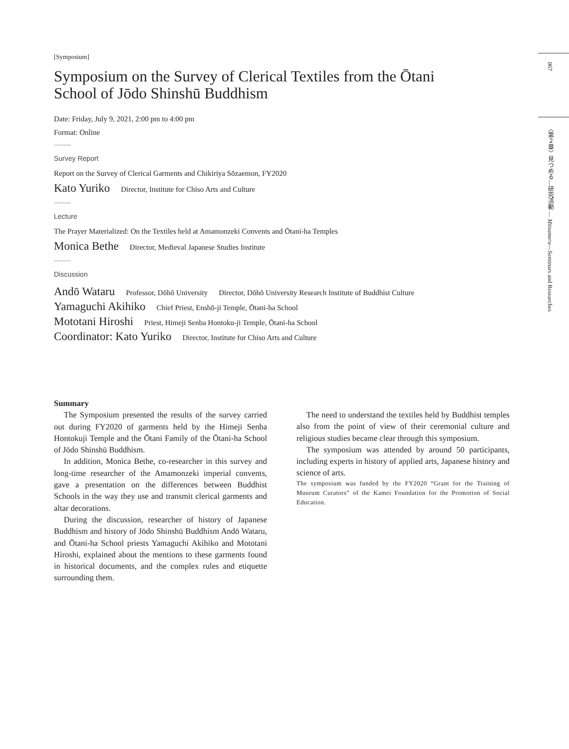067
〈第２章〉見つめる―研究活動 ― Mitsumeru―Seminars and Researches
[Symposium]
Symposium on the Survey of Clerical Textiles from the Ōtani School of Jōdo Shinshū Buddhism
Date: Friday, July 9, 2021, 2:00 pm to 4:00 pm
Format: Online
Survey Report
Report on the Survey of Clerical Garments and Chikiriya Sōzaemon, FY2020
Kato Yuriko Director, Institute for Chiso Arts and Culture
Lecture
The Prayer Materialized: On the Textiles held at Amamonzeki Convents and Ōtani-ha Temples
Monica Bethe Director, Medieval Japanese Studies Institute
Discussion
Andō Wataru Professor, Dōhō University Director, Dōhō University Research Institute of Buddhist Culture
Yamaguchi Akihiko Chief Priest, Enshō-ji Temple, Ōtani-ha School
Mototani Hiroshi Priest, Himeji Senba Hontoku-ji Temple, Ōtani-ha School
Coordinator: Kato Yuriko Director, Institute for Chiso Arts and Culture
Summary
The Symposium presented the results of the survey carried out during FY2020 of garments held by the Himeji Senba Hontokuji Temple and the Ōtani Family of the Ōtani-ha School of Jōdo Shinshū Buddhism.
In addition, Monica Bethe, co-researcher in this survey and long-time researcher of the Amamonzeki imperial convents, gave a presentation on the differences between Buddhist Schools in the way they use and transmit clerical garments and altar decorations.
During the discussion, researcher of history of Japanese Buddhism and history of Jōdo Shinshū Buddhism Andō Wataru, and Ōtani-ha School priests Yamaguchi Akihiko and Mototani Hiroshi, explained about the mentions to these garments found in historical documents, and the complex rules and etiquette surrounding them.
The need to understand the textiles held by Buddhist temples also from the point of view of their ceremonial culture and religious studies became clear through this symposium.
The symposium was attended by around 50 participants, including experts in history of applied arts, Japanese history and science of arts.
The symposium was funded by the FY2020 “Grant for the Training of Museum Curators” of the Kamei Foundation for the Promotion of Social Education.